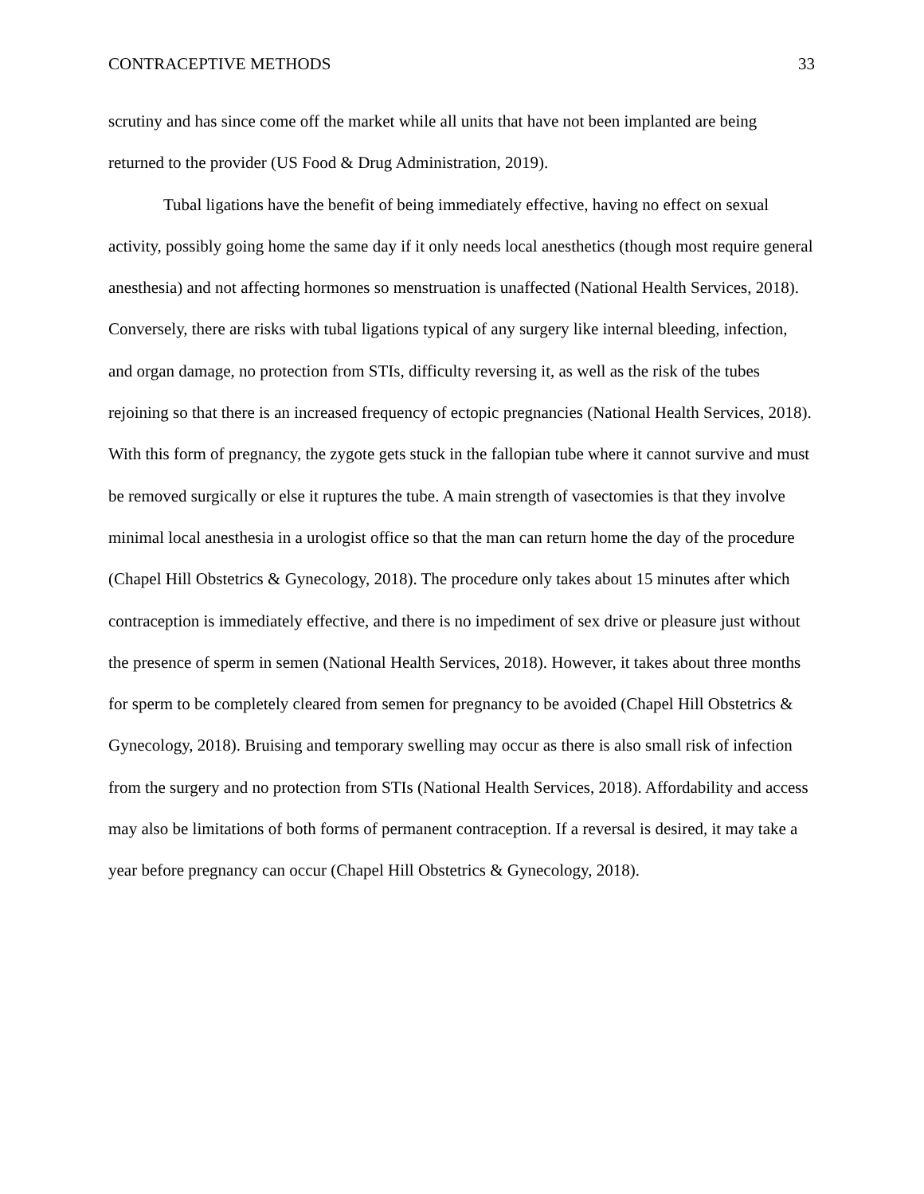CONTRACEPTIVE METHODS 33
scrutiny and has since come off the market while all units that have not been implanted are being returned to the provider (US Food & Drug Administration, 2019).
Tubal ligations have the benefit of being immediately effective, having no effect on sexual activity, possibly going home the same day if it only needs local anesthetics (though most require general anesthesia) and not affecting hormones so menstruation is unaffected (National Health Services, 2018). Conversely, there are risks with tubal ligations typical of any surgery like internal bleeding, infection, and organ damage, no protection from STIs, difficulty reversing it, as well as the risk of the tubes rejoining so that there is an increased frequency of ectopic pregnancies (National Health Services, 2018). With this form of pregnancy, the zygote gets stuck in the fallopian tube where it cannot survive and must be removed surgically or else it ruptures the tube. A main strength of vasectomies is that they involve minimal local anesthesia in a urologist office so that the man can return home the day of the procedure (Chapel Hill Obstetrics & Gynecology, 2018). The procedure only takes about 15 minutes after which contraception is immediately effective, and there is no impediment of sex drive or pleasure just without the presence of sperm in semen (National Health Services, 2018). However, it takes about three months for sperm to be completely cleared from semen for pregnancy to be avoided (Chapel Hill Obstetrics & Gynecology, 2018). Bruising and temporary swelling may occur as there is also small risk of infection from the surgery and no protection from STIs (National Health Services, 2018). Affordability and access may also be limitations of both forms of permanent contraception. If a reversal is desired, it may take a year before pregnancy can occur (Chapel Hill Obstetrics & Gynecology, 2018).